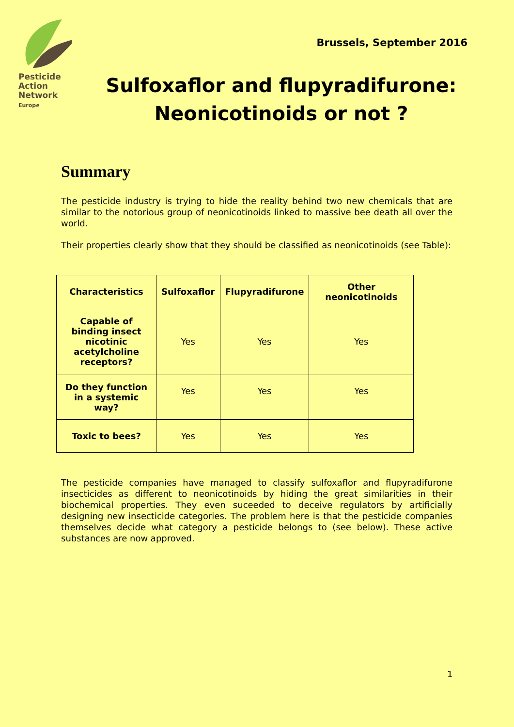Pesticide
Action
Network
Europe
Brussels, September 2016
Sulfoxaflor and flupyradifurone:
Neonicotinoids or not ?
Summary
The pesticide industry is trying to hide the reality behind two new chemicals that are similar to the notorious group of neonicotinoids linked to massive bee death all over the world.
Their properties clearly show that they should be classified as neonicotinoids (see Table):
| Characteristics | Sulfoxaflor | Flupyradifurone | Other neonicotinoids |
| --- | --- | --- | --- |
| Capable of binding insect nicotinic acetylcholine receptors? | Yes | Yes | Yes |
| Do they function in a systemic way? | Yes | Yes | Yes |
| Toxic to bees? | Yes | Yes | Yes |
The pesticide companies have managed to classify sulfoxaflor and flupyradifurone insecticides as different to neonicotinoids by hiding the great similarities in their biochemical properties. They even suceeded to deceive regulators by artificially designing new insecticide categories. The problem here is that the pesticide companies themselves decide what category a pesticide belongs to (see below). These active substances are now approved.
1